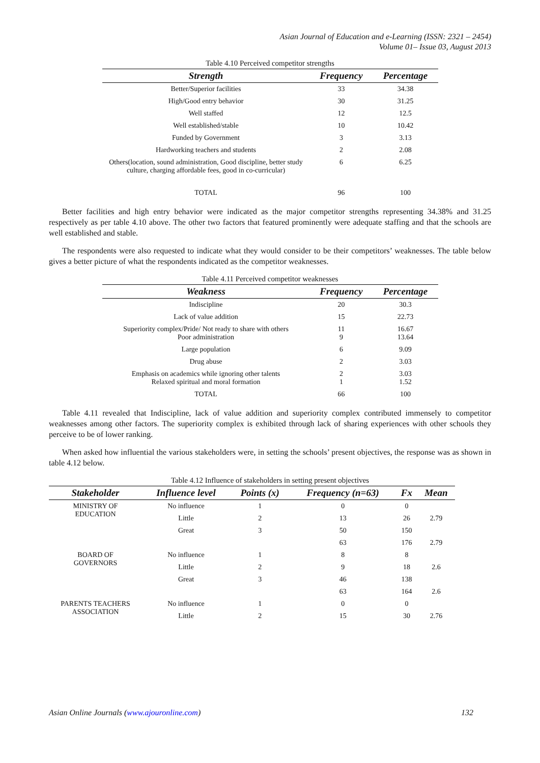Asian Journal of Education and e-Learning (ISSN: 2321 – 2454)
Volume 01– Issue 03, August 2013
Table 4.10 Perceived competitor strengths
| Strength | Frequency | Percentage |
| --- | --- | --- |
| Better/Superior facilities | 33 | 34.38 |
| High/Good entry behavior | 30 | 31.25 |
| Well staffed | 12 | 12.5 |
| Well established/stable | 10 | 10.42 |
| Funded by Government | 3 | 3.13 |
| Hardworking teachers and students | 2 | 2.08 |
| Others(location, sound administration, Good discipline, better study culture, charging affordable fees, good in co-curricular) | 6 | 6.25 |
| TOTAL | 96 | 100 |
Better facilities and high entry behavior were indicated as the major competitor strengths representing 34.38% and 31.25 respectively as per table 4.10 above. The other two factors that featured prominently were adequate staffing and that the schools are well established and stable.
The respondents were also requested to indicate what they would consider to be their competitors’ weaknesses. The table below gives a better picture of what the respondents indicated as the competitor weaknesses.
Table 4.11 Perceived competitor weaknesses
| Weakness | Frequency | Percentage |
| --- | --- | --- |
| Indiscipline | 20 | 30.3 |
| Lack of value addition | 15 | 22.73 |
| Superiority complex/Pride/ Not ready to share with others Poor administration | 11 9 | 16.67 13.64 |
| Large population | 6 | 9.09 |
| Drug abuse | 2 | 3.03 |
| Emphasis on academics while ignoring other talents Relaxed spiritual and moral formation | 2 1 | 3.03 1.52 |
| TOTAL | 66 | 100 |
Table 4.11 revealed that Indiscipline, lack of value addition and superiority complex contributed immensely to competitor weaknesses among other factors. The superiority complex is exhibited through lack of sharing experiences with other schools they perceive to be of lower ranking.
When asked how influential the various stakeholders were, in setting the schools’ present objectives, the response was as shown in table 4.12 below.
Table 4.12 Influence of stakeholders in setting present objectives
| Stakeholder | Influence level | Points (x) | Frequency (n=63) | Fx | Mean |
| --- | --- | --- | --- | --- | --- |
| MINISTRY OF EDUCATION | No influence | 1 | 0 | 0 | |
| | Little | 2 | 13 | 26 | 2.79 |
| | Great | 3 | 50 | 150 | |
| | | | 63 | 176 | 2.79 |
| BOARD OF GOVERNORS | No influence | 1 | 8 | 8 | |
| | Little | 2 | 9 | 18 | 2.6 |
| | Great | 3 | 46 | 138 | |
| | | | 63 | 164 | 2.6 |
| PARENTS TEACHERS ASSOCIATION | No influence | 1 | 0 | 0 | |
| | Little | 2 | 15 | 30 | 2.76 |
Asian Online Journals (www.ajouronline.com) 132